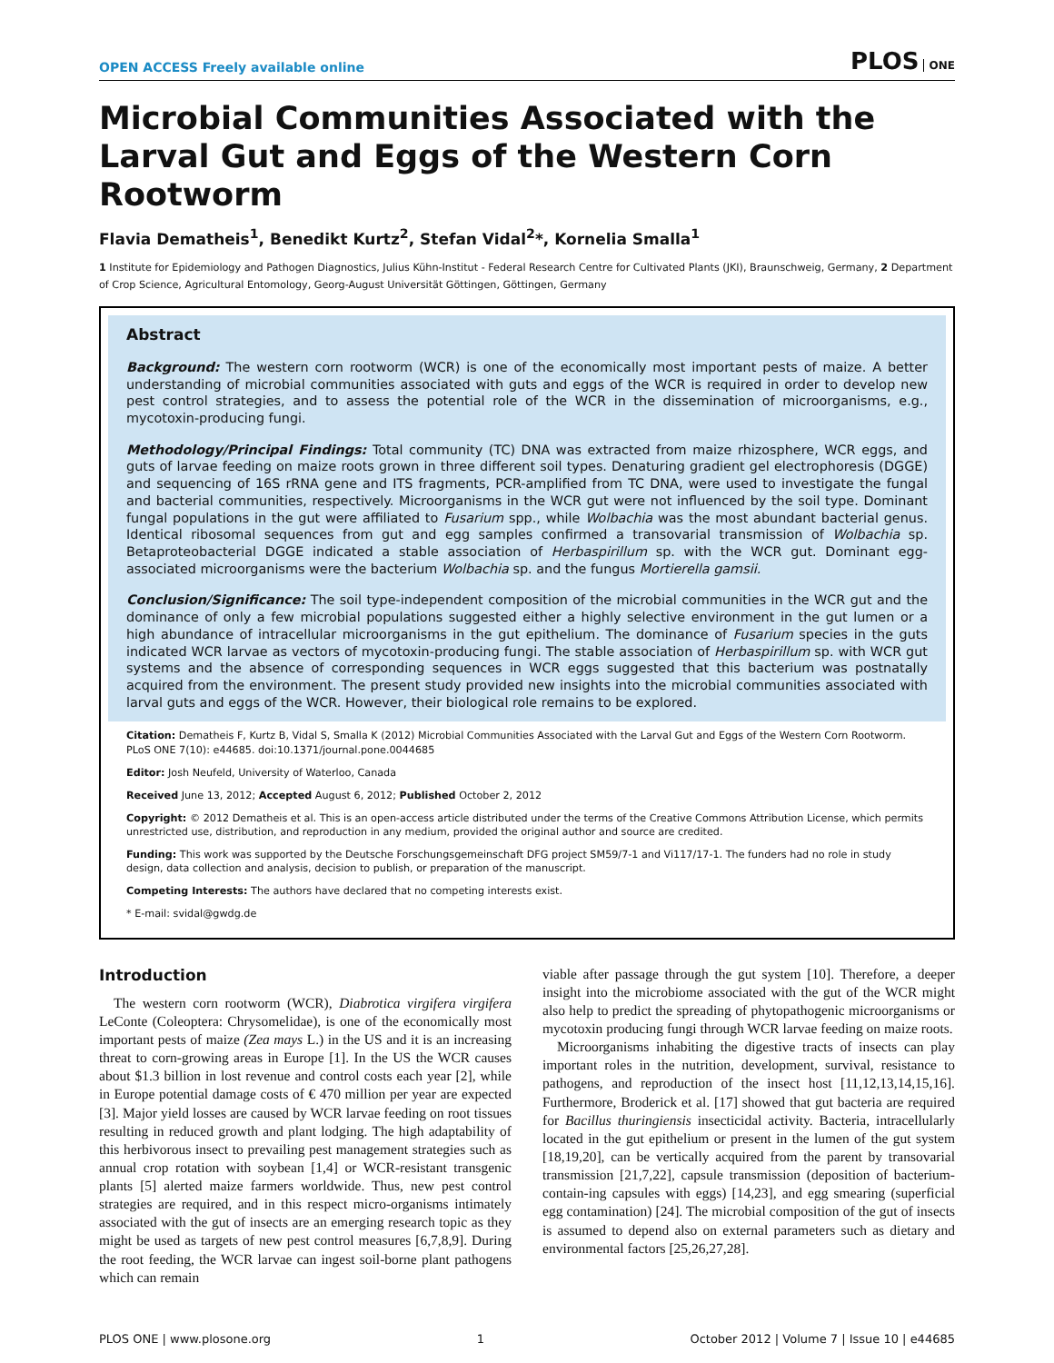OPEN ACCESS Freely available online
PLOS ONE
Microbial Communities Associated with the Larval Gut and Eggs of the Western Corn Rootworm
Flavia Dematheis<sup>1</sup>, Benedikt Kurtz<sup>2</sup>, Stefan Vidal<sup>2</sup>*, Kornelia Smalla<sup>1</sup>
1 Institute for Epidemiology and Pathogen Diagnostics, Julius Kühn-Institut - Federal Research Centre for Cultivated Plants (JKI), Braunschweig, Germany, 2 Department of Crop Science, Agricultural Entomology, Georg-August Universität Göttingen, Göttingen, Germany
Abstract
Background: The western corn rootworm (WCR) is one of the economically most important pests of maize. A better understanding of microbial communities associated with guts and eggs of the WCR is required in order to develop new pest control strategies, and to assess the potential role of the WCR in the dissemination of microorganisms, e.g., mycotoxin-producing fungi.
Methodology/Principal Findings: Total community (TC) DNA was extracted from maize rhizosphere, WCR eggs, and guts of larvae feeding on maize roots grown in three different soil types. Denaturing gradient gel electrophoresis (DGGE) and sequencing of 16S rRNA gene and ITS fragments, PCR-amplified from TC DNA, were used to investigate the fungal and bacterial communities, respectively. Microorganisms in the WCR gut were not influenced by the soil type. Dominant fungal populations in the gut were affiliated to Fusarium spp., while Wolbachia was the most abundant bacterial genus. Identical ribosomal sequences from gut and egg samples confirmed a transovarial transmission of Wolbachia sp. Betaproteobacterial DGGE indicated a stable association of Herbaspirillum sp. with the WCR gut. Dominant egg-associated microorganisms were the bacterium Wolbachia sp. and the fungus Mortierella gamsii.
Conclusion/Significance: The soil type-independent composition of the microbial communities in the WCR gut and the dominance of only a few microbial populations suggested either a highly selective environment in the gut lumen or a high abundance of intracellular microorganisms in the gut epithelium. The dominance of Fusarium species in the guts indicated WCR larvae as vectors of mycotoxin-producing fungi. The stable association of Herbaspirillum sp. with WCR gut systems and the absence of corresponding sequences in WCR eggs suggested that this bacterium was postnatally acquired from the environment. The present study provided new insights into the microbial communities associated with larval guts and eggs of the WCR. However, their biological role remains to be explored.
Citation: Dematheis F, Kurtz B, Vidal S, Smalla K (2012) Microbial Communities Associated with the Larval Gut and Eggs of the Western Corn Rootworm. PLoS ONE 7(10): e44685. doi:10.1371/journal.pone.0044685
Editor: Josh Neufeld, University of Waterloo, Canada
Received June 13, 2012; Accepted August 6, 2012; Published October 2, 2012
Copyright: © 2012 Dematheis et al. This is an open-access article distributed under the terms of the Creative Commons Attribution License, which permits unrestricted use, distribution, and reproduction in any medium, provided the original author and source are credited.
Funding: This work was supported by the Deutsche Forschungsgemeinschaft DFG project SM59/7-1 and Vi117/17-1. The funders had no role in study design, data collection and analysis, decision to publish, or preparation of the manuscript.
Competing Interests: The authors have declared that no competing interests exist.
* E-mail: svidal@gwdg.de
Introduction
The western corn rootworm (WCR), Diabrotica virgifera virgifera LeConte (Coleoptera: Chrysomelidae), is one of the economically most important pests of maize (Zea mays L.) in the US and it is an increasing threat to corn-growing areas in Europe [1]. In the US the WCR causes about $1.3 billion in lost revenue and control costs each year [2], while in Europe potential damage costs of € 470 million per year are expected [3]. Major yield losses are caused by WCR larvae feeding on root tissues resulting in reduced growth and plant lodging. The high adaptability of this herbivorous insect to prevailing pest management strategies such as annual crop rotation with soybean [1,4] or WCR-resistant transgenic plants [5] alerted maize farmers worldwide. Thus, new pest control strategies are required, and in this respect micro-organisms intimately associated with the gut of insects are an emerging research topic as they might be used as targets of new pest control measures [6,7,8,9]. During the root feeding, the WCR larvae can ingest soil-borne plant pathogens which can remain
viable after passage through the gut system [10]. Therefore, a deeper insight into the microbiome associated with the gut of the WCR might also help to predict the spreading of phytopathogenic microorganisms or mycotoxin producing fungi through WCR larvae feeding on maize roots.
Microorganisms inhabiting the digestive tracts of insects can play important roles in the nutrition, development, survival, resistance to pathogens, and reproduction of the insect host [11,12,13,14,15,16]. Furthermore, Broderick et al. [17] showed that gut bacteria are required for Bacillus thuringiensis insecticidal activity. Bacteria, intracellularly located in the gut epithelium or present in the lumen of the gut system [18,19,20], can be vertically acquired from the parent by transovarial transmission [21,7,22], capsule transmission (deposition of bacterium-contain-ing capsules with eggs) [14,23], and egg smearing (superficial egg contamination) [24]. The microbial composition of the gut of insects is assumed to depend also on external parameters such as dietary and environmental factors [25,26,27,28].
PLOS ONE | www.plosone.org 1 October 2012 | Volume 7 | Issue 10 | e44685